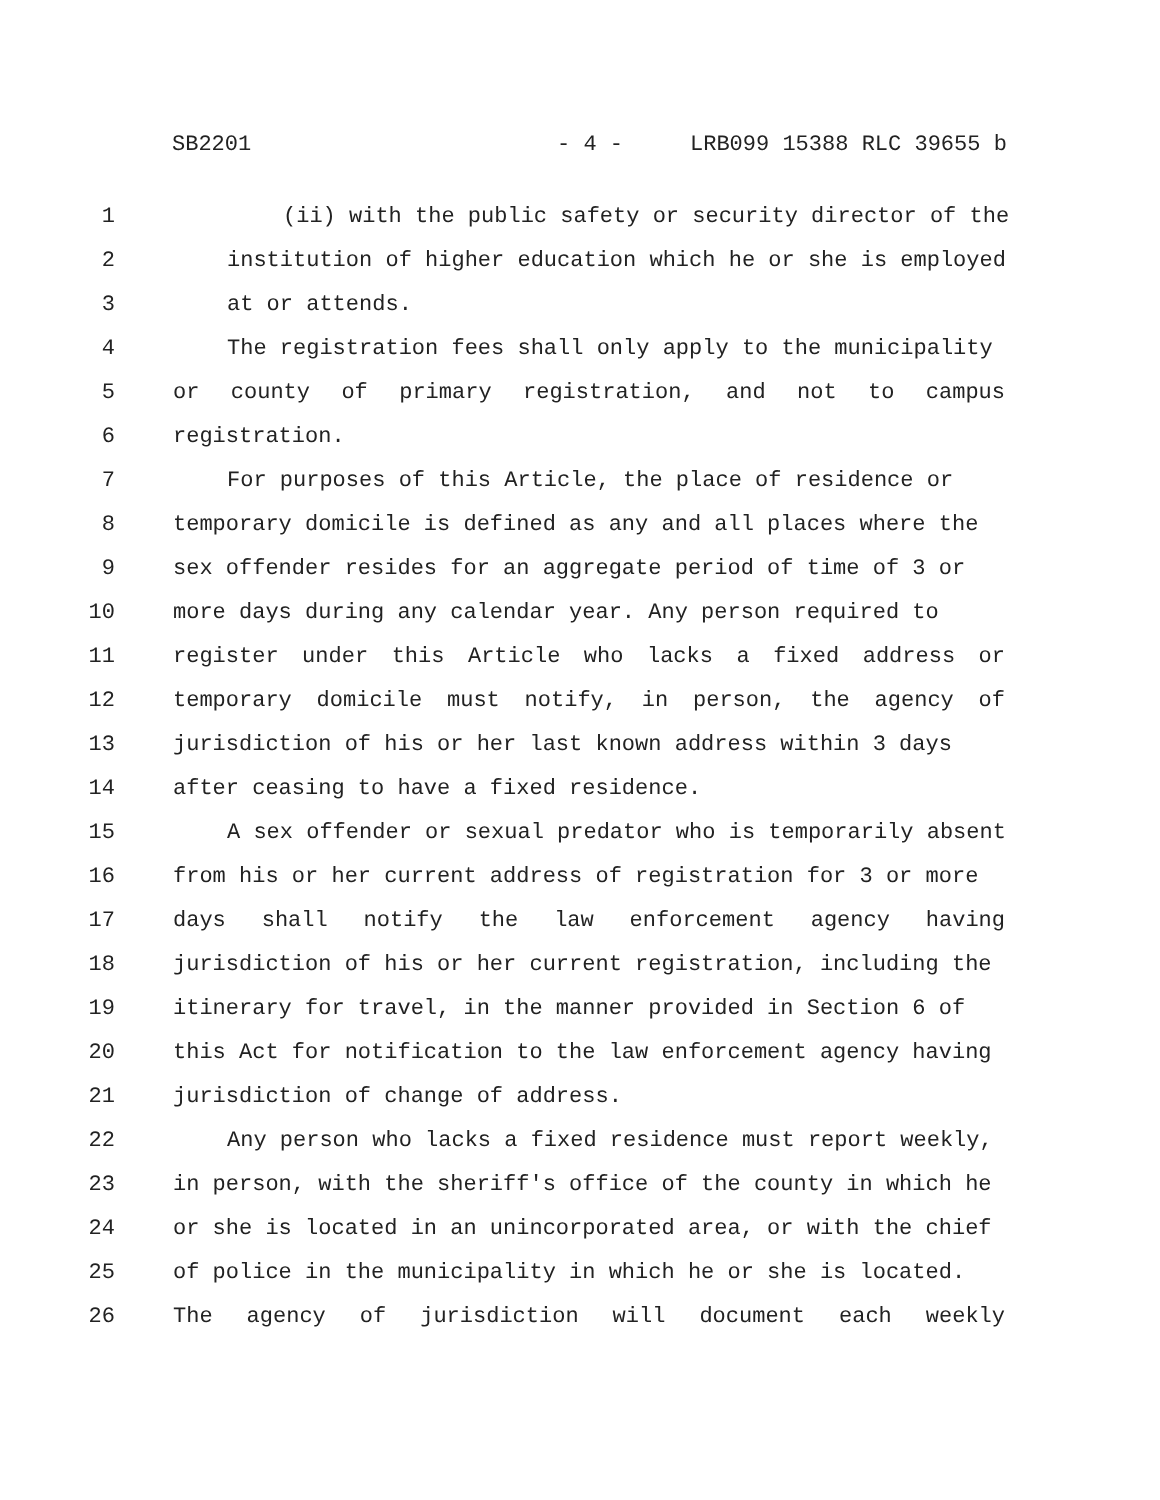SB2201 - 4 - LRB099 15388 RLC 39655 b
1 (ii) with the public safety or security director of the
2 institution of higher education which he or she is employed
3 at or attends.
4 The registration fees shall only apply to the municipality
5 or county of primary registration, and not to campus
6 registration.
7 For purposes of this Article, the place of residence or
8 temporary domicile is defined as any and all places where the
9 sex offender resides for an aggregate period of time of 3 or
10 more days during any calendar year. Any person required to
11 register under this Article who lacks a fixed address or
12 temporary domicile must notify, in person, the agency of
13 jurisdiction of his or her last known address within 3 days
14 after ceasing to have a fixed residence.
15 A sex offender or sexual predator who is temporarily absent
16 from his or her current address of registration for 3 or more
17 days shall notify the law enforcement agency having
18 jurisdiction of his or her current registration, including the
19 itinerary for travel, in the manner provided in Section 6 of
20 this Act for notification to the law enforcement agency having
21 jurisdiction of change of address.
22 Any person who lacks a fixed residence must report weekly,
23 in person, with the sheriff's office of the county in which he
24 or she is located in an unincorporated area, or with the chief
25 of police in the municipality in which he or she is located.
26 The agency of jurisdiction will document each weekly